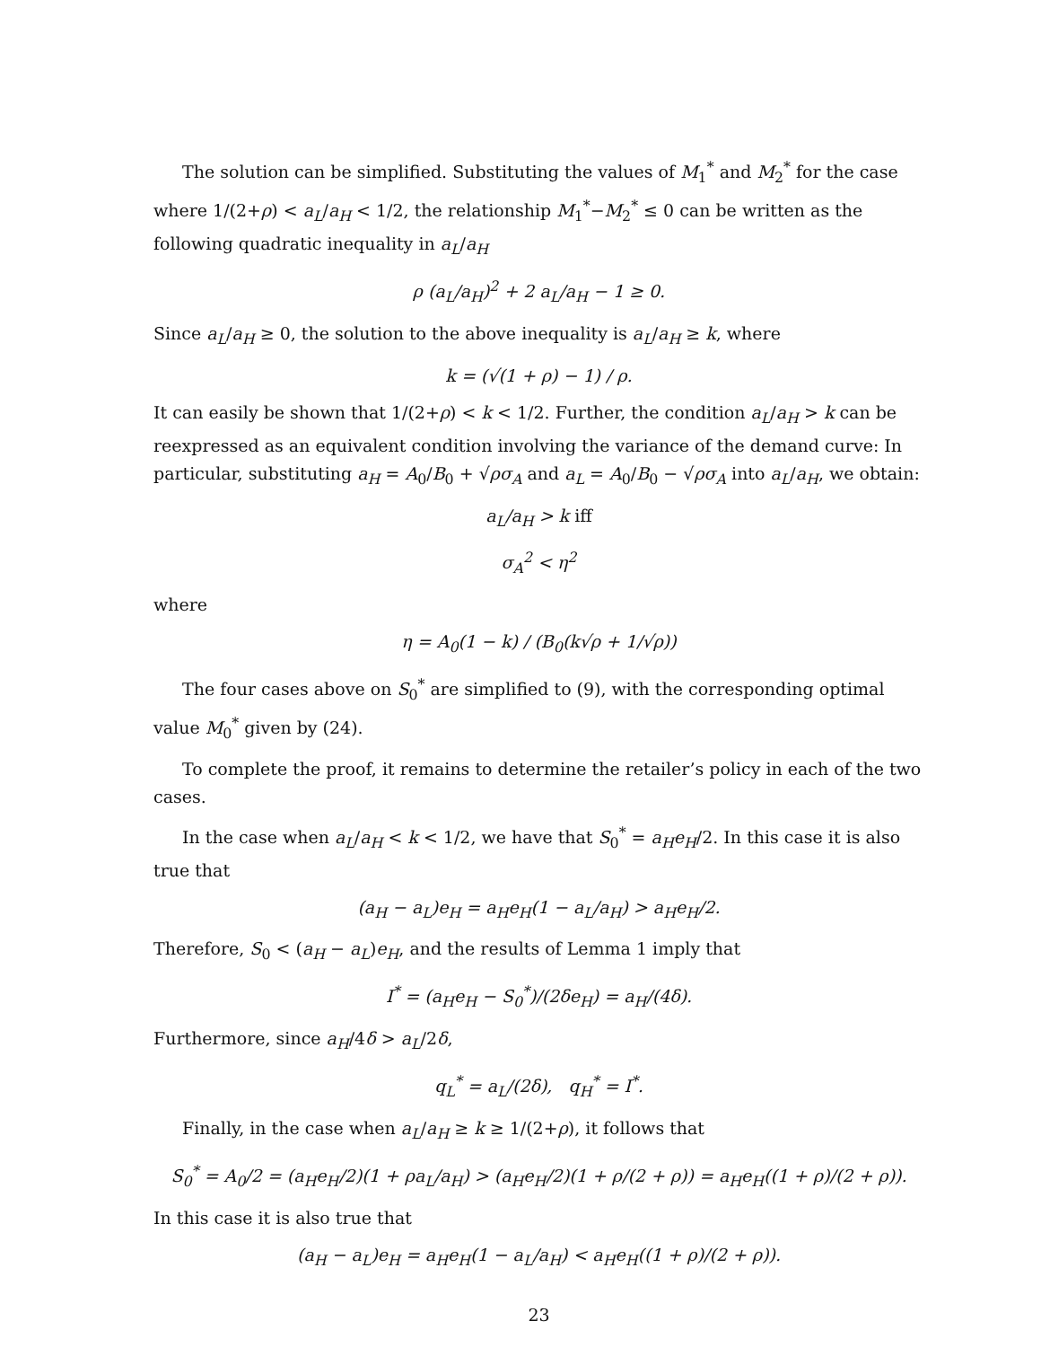The solution can be simplified. Substituting the values of M<sub>1</sub><sup>*</sup> and M<sub>2</sub><sup>*</sup> for the case where 1/(2+ρ) < a<sub>L</sub>/a<sub>H</sub> < 1/2, the relationship M<sub>1</sub><sup>*</sup>−M<sub>2</sub><sup>*</sup> ≤ 0 can be written as the following quadratic inequality in a<sub>L</sub>/a<sub>H</sub>
ρ (a<sub>L</sub>/a<sub>H</sub>)<sup>2</sup> + 2 a<sub>L</sub>/a<sub>H</sub> − 1 ≥ 0.
Since a<sub>L</sub>/a<sub>H</sub> ≥ 0, the solution to the above inequality is a<sub>L</sub>/a<sub>H</sub> ≥ k, where
k = (√(1 + ρ) − 1) / ρ.
It can easily be shown that 1/(2+ρ) < k < 1/2. Further, the condition a<sub>L</sub>/a<sub>H</sub> > k can be reexpressed as an equivalent condition involving the variance of the demand curve: In particular, substituting a<sub>H</sub> = A<sub>0</sub>/B<sub>0</sub> + √ρσ<sub>A</sub> and a<sub>L</sub> = A<sub>0</sub>/B<sub>0</sub> − √ρσ<sub>A</sub> into a<sub>L</sub>/a<sub>H</sub>, we obtain:
a<sub>L</sub>/a<sub>H</sub> > k iff
σ<sub>A</sub><sup>2</sup> < η<sup>2</sup>
where
η = A<sub>0</sub>(1 − k) / (B<sub>0</sub>(k√ρ + 1/√ρ))
The four cases above on S<sub>0</sub><sup>*</sup> are simplified to (9), with the corresponding optimal value M<sub>0</sub><sup>*</sup> given by (24).
To complete the proof, it remains to determine the retailer’s policy in each of the two cases.
In the case when a<sub>L</sub>/a<sub>H</sub> < k < 1/2, we have that S<sub>0</sub><sup>*</sup> = a<sub>H</sub>e<sub>H</sub>/2. In this case it is also true that
(a<sub>H</sub> − a<sub>L</sub>)e<sub>H</sub> = a<sub>H</sub>e<sub>H</sub>(1 − a<sub>L</sub>/a<sub>H</sub>) > a<sub>H</sub>e<sub>H</sub>/2.
Therefore, S<sub>0</sub> < (a<sub>H</sub> − a<sub>L</sub>)e<sub>H</sub>, and the results of Lemma 1 imply that
I<sup>*</sup> = (a<sub>H</sub>e<sub>H</sub> − S<sub>0</sub><sup>*</sup>)/(2δe<sub>H</sub>) = a<sub>H</sub>/(4δ).
Furthermore, since a<sub>H</sub>/4δ > a<sub>L</sub>/2δ,
q<sub>L</sub><sup>*</sup> = a<sub>L</sub>/(2δ), q<sub>H</sub><sup>*</sup> = I<sup>*</sup>.
Finally, in the case when a<sub>L</sub>/a<sub>H</sub> ≥ k ≥ 1/(2+ρ), it follows that
S<sub>0</sub><sup>*</sup> = A<sub>0</sub>/2 = (a<sub>H</sub>e<sub>H</sub>/2)(1 + ρa<sub>L</sub>/a<sub>H</sub>) > (a<sub>H</sub>e<sub>H</sub>/2)(1 + ρ/(2 + ρ)) = a<sub>H</sub>e<sub>H</sub>((1 + ρ)/(2 + ρ)).
In this case it is also true that
(a<sub>H</sub> − a<sub>L</sub>)e<sub>H</sub> = a<sub>H</sub>e<sub>H</sub>(1 − a<sub>L</sub>/a<sub>H</sub>) < a<sub>H</sub>e<sub>H</sub>((1 + ρ)/(2 + ρ)).
23